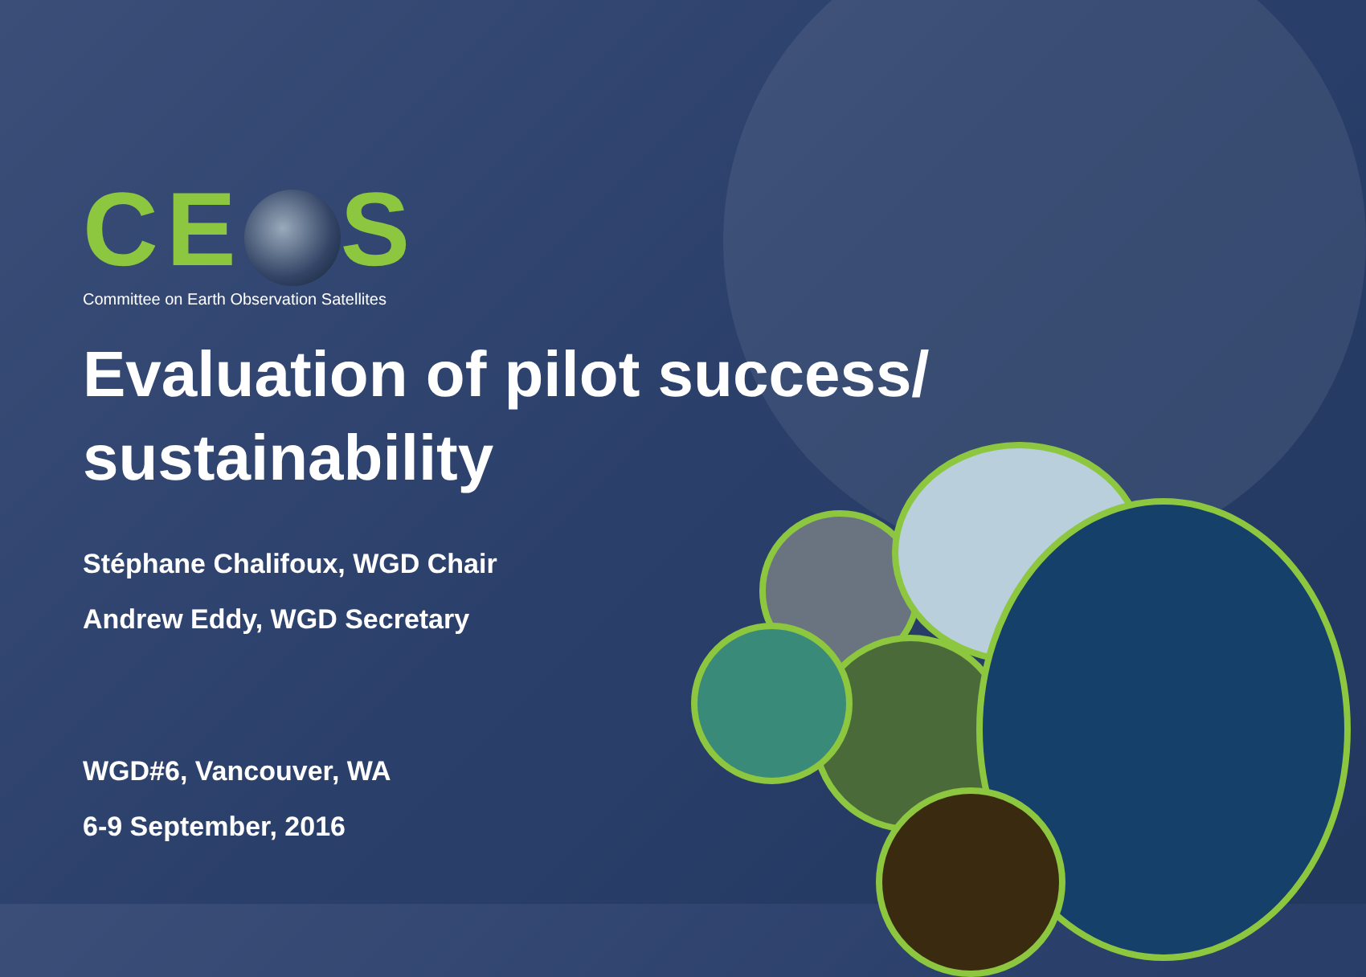CE S
Committee on Earth Observation Satellites
Evaluation of pilot success/ sustainability
Stéphane Chalifoux, WGD Chair
Andrew Eddy, WGD Secretary
WGD#6, Vancouver, WA
6-9 September, 2016